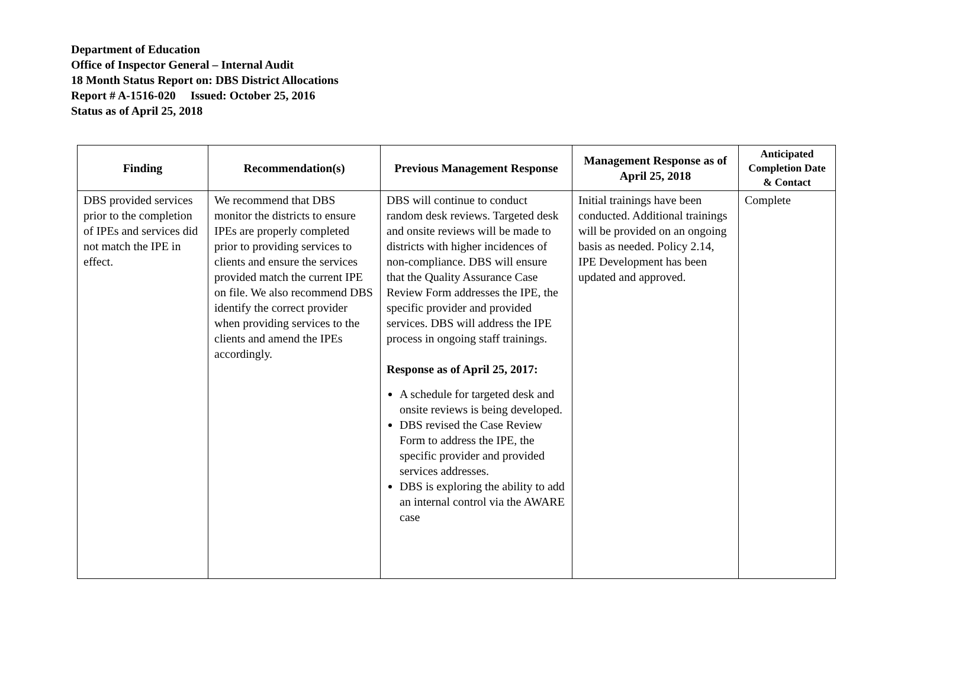Department of Education
Office of Inspector General – Internal Audit
18 Month Status Report on: DBS District Allocations
Report # A-1516-020 Issued: October 25, 2016
Status as of April 25, 2018
| Finding | Recommendation(s) | Previous Management Response | Management Response as of April 25, 2018 | Anticipated Completion Date & Contact |
| --- | --- | --- | --- | --- |
| DBS provided services prior to the completion of IPEs and services did not match the IPE in effect. | We recommend that DBS monitor the districts to ensure IPEs are properly completed prior to providing services to clients and ensure the services provided match the current IPE on file. We also recommend DBS identify the correct provider when providing services to the clients and amend the IPEs accordingly. | DBS will continue to conduct random desk reviews. Targeted desk and onsite reviews will be made to districts with higher incidences of non-compliance. DBS will ensure that the Quality Assurance Case Review Form addresses the IPE, the specific provider and provided services. DBS will address the IPE process in ongoing staff trainings. Response as of April 25, 2017: A schedule for targeted desk and onsite reviews is being developed. DBS revised the Case Review Form to address the IPE, the specific provider and provided services addresses. DBS is exploring the ability to add an internal control via the AWARE case | Initial trainings have been conducted. Additional trainings will be provided on an ongoing basis as needed. Policy 2.14, IPE Development has been updated and approved. | Complete |